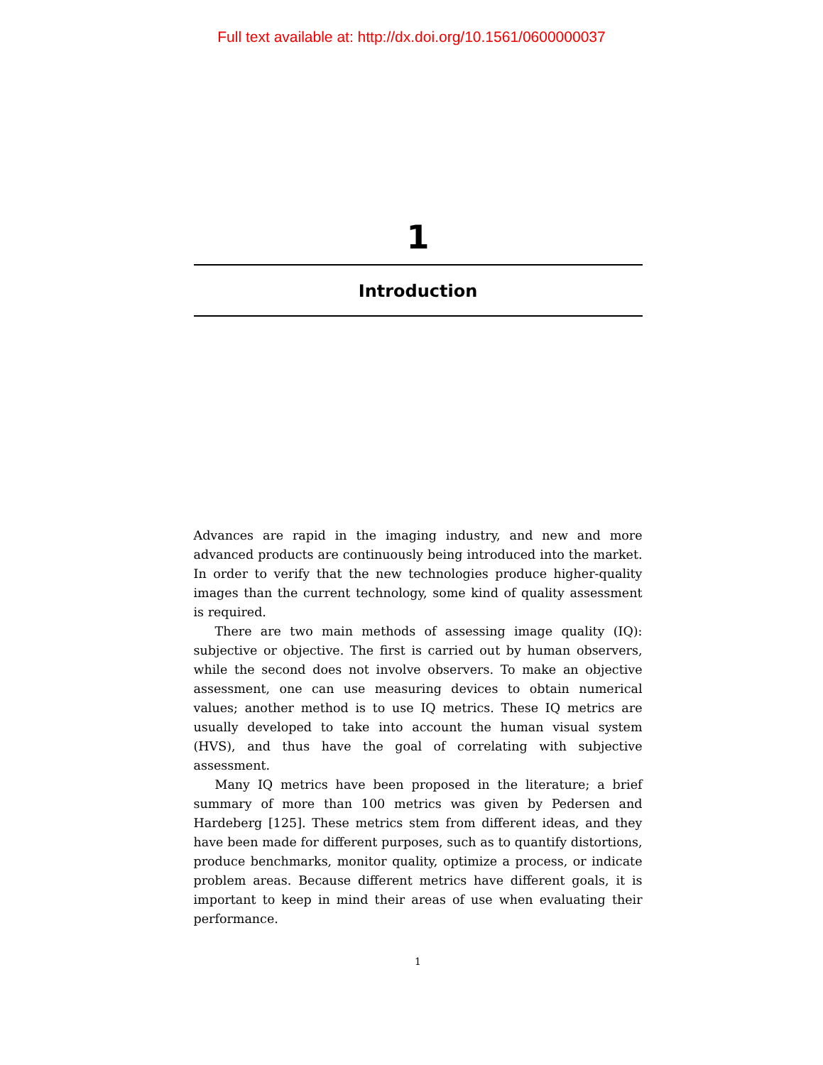Full text available at: http://dx.doi.org/10.1561/0600000037
1
Introduction
Advances are rapid in the imaging industry, and new and more advanced products are continuously being introduced into the market. In order to verify that the new technologies produce higher-quality images than the current technology, some kind of quality assessment is required.
There are two main methods of assessing image quality (IQ): subjective or objective. The first is carried out by human observers, while the second does not involve observers. To make an objective assessment, one can use measuring devices to obtain numerical values; another method is to use IQ metrics. These IQ metrics are usually developed to take into account the human visual system (HVS), and thus have the goal of correlating with subjective assessment.
Many IQ metrics have been proposed in the literature; a brief summary of more than 100 metrics was given by Pedersen and Hardeberg [125]. These metrics stem from different ideas, and they have been made for different purposes, such as to quantify distortions, produce benchmarks, monitor quality, optimize a process, or indicate problem areas. Because different metrics have different goals, it is important to keep in mind their areas of use when evaluating their performance.
1